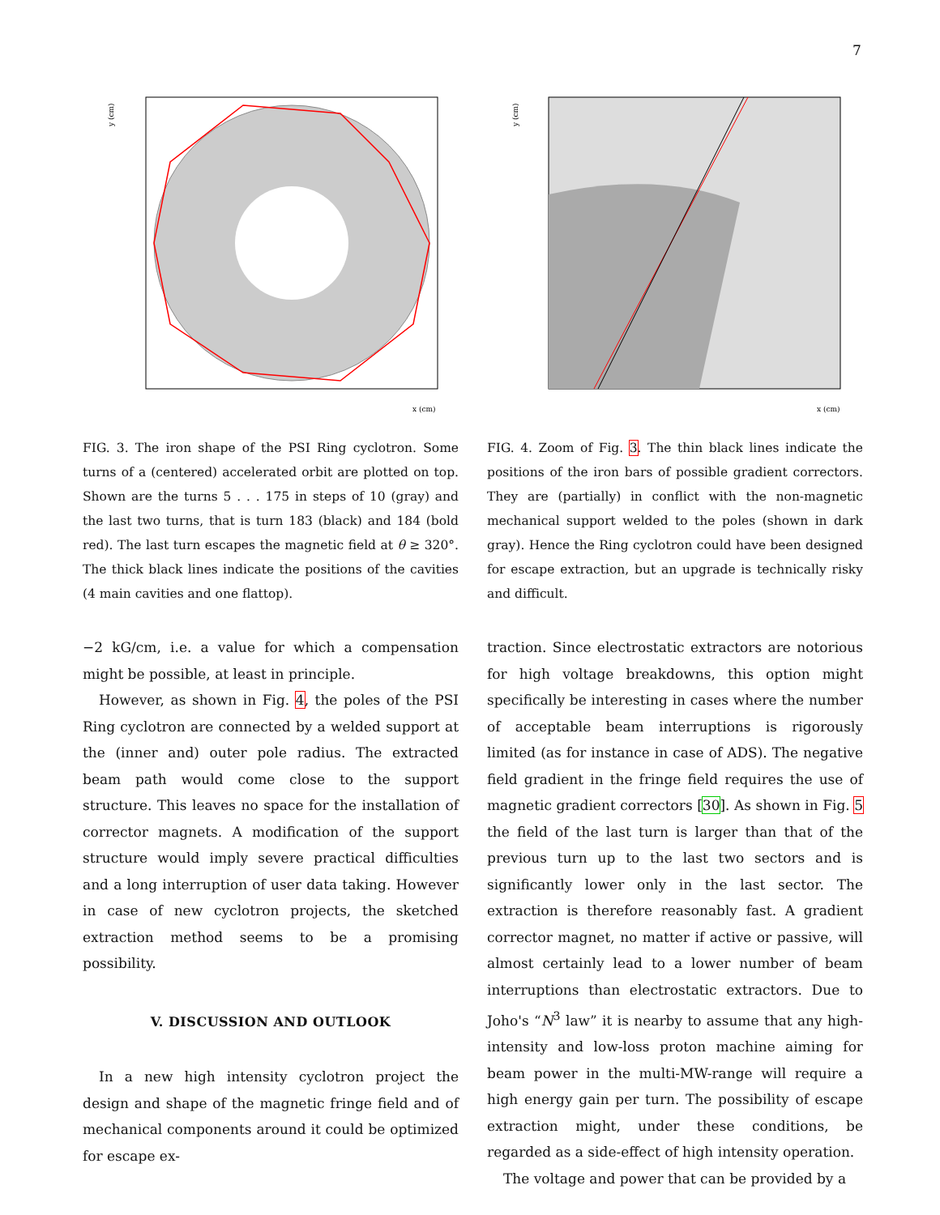7
y (cm)
x (cm)
FIG. 3. The iron shape of the PSI Ring cyclotron. Some turns of a (centered) accelerated orbit are plotted on top. Shown are the turns 5 . . . 175 in steps of 10 (gray) and the last two turns, that is turn 183 (black) and 184 (bold red). The last turn escapes the magnetic field at θ ≥ 320°. The thick black lines indicate the positions of the cavities (4 main cavities and one flattop).
−2 kG/cm, i.e. a value for which a compensation might be possible, at least in principle.
However, as shown in Fig. 4, the poles of the PSI Ring cyclotron are connected by a welded support at the (inner and) outer pole radius. The extracted beam path would come close to the support structure. This leaves no space for the installation of corrector magnets. A modification of the support structure would imply severe practical difficulties and a long interruption of user data taking. However in case of new cyclotron projects, the sketched extraction method seems to be a promising possibility.
V. DISCUSSION AND OUTLOOK
In a new high intensity cyclotron project the design and shape of the magnetic fringe field and of mechanical components around it could be optimized for escape ex-
y (cm)
x (cm)
FIG. 4. Zoom of Fig. 3. The thin black lines indicate the positions of the iron bars of possible gradient correctors. They are (partially) in conflict with the non-magnetic mechanical support welded to the poles (shown in dark gray). Hence the Ring cyclotron could have been designed for escape extraction, but an upgrade is technically risky and difficult.
traction. Since electrostatic extractors are notorious for high voltage breakdowns, this option might specifically be interesting in cases where the number of acceptable beam interruptions is rigorously limited (as for instance in case of ADS). The negative field gradient in the fringe field requires the use of magnetic gradient correctors [30]. As shown in Fig. 5 the field of the last turn is larger than that of the previous turn up to the last two sectors and is significantly lower only in the last sector. The extraction is therefore reasonably fast. A gradient corrector magnet, no matter if active or passive, will almost certainly lead to a lower number of beam interruptions than electrostatic extractors. Due to Joho's “N<sup>3</sup> law” it is nearby to assume that any high-intensity and low-loss proton machine aiming for beam power in the multi-MW-range will require a high energy gain per turn. The possibility of escape extraction might, under these conditions, be regarded as a side-effect of high intensity operation.
The voltage and power that can be provided by a